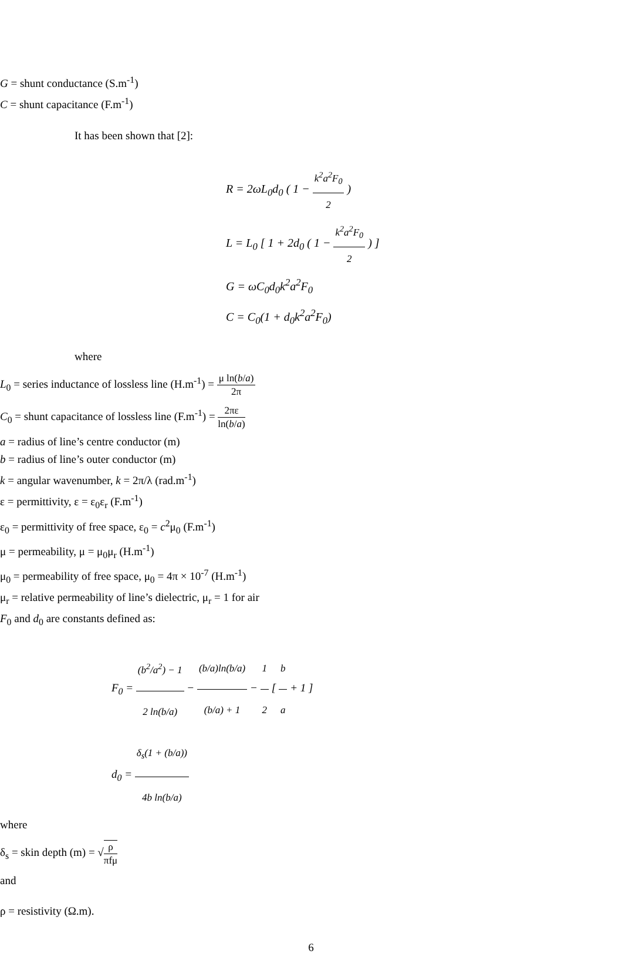G = shunt conductance (S.m<sup>-1</sup>)
C = shunt capacitance (F.m<sup>-1</sup>)
It has been shown that [2]:
R = 2ωL<sub>0</sub>d<sub>0</sub> ( 1 − k<sup>2</sup>a<sup>2</sup>F<sub>0</sub> 2 )
L = L<sub>0</sub> [ 1 + 2d<sub>0</sub> ( 1 − k<sup>2</sup>a<sup>2</sup>F<sub>0</sub> 2 ) ]
G = ωC<sub>0</sub>d<sub>0</sub>k<sup>2</sup>a<sup>2</sup>F<sub>0</sub>
C = C<sub>0</sub>(1 + d<sub>0</sub>k<sup>2</sup>a<sup>2</sup>F<sub>0</sub>)
where
L<sub>0</sub> = series inductance of lossless line (H.m<sup>-1</sup>) = μ ln(b/a) 2π
C<sub>0</sub> = shunt capacitance of lossless line (F.m<sup>-1</sup>) = 2πε ln(b/a)
a = radius of line’s centre conductor (m)
b = radius of line’s outer conductor (m)
k = angular wavenumber, k = 2π/λ (rad.m<sup>-1</sup>)
ε = permittivity, ε = ε<sub>0</sub>ε<sub>r</sub> (F.m<sup>-1</sup>)
ε<sub>0</sub> = permittivity of free space, ε<sub>0</sub> = c<sup>2</sup>μ<sub>0</sub> (F.m<sup>-1</sup>)
μ = permeability, μ = μ<sub>0</sub>μ<sub>r</sub> (H.m<sup>-1</sup>)
μ<sub>0</sub> = permeability of free space, μ<sub>0</sub> = 4π × 10<sup>-7</sup> (H.m<sup>-1</sup>)
μ<sub>r</sub> = relative permeability of line’s dielectric, μ<sub>r</sub> = 1 for air
F<sub>0</sub> and d<sub>0</sub> are constants defined as:
F<sub>0</sub> = (b<sup>2</sup>/a<sup>2</sup>) − 1 2 ln(b/a) − (b/a)ln(b/a) (b/a) + 1 − 1 2 [ b a + 1 ]
d<sub>0</sub> = δ<sub>s</sub>(1 + (b/a)) 4b ln(b/a)
where
δ<sub>s</sub> = skin depth (m) = √ρ πfμ
and
ρ = resistivity (Ω.m).
6